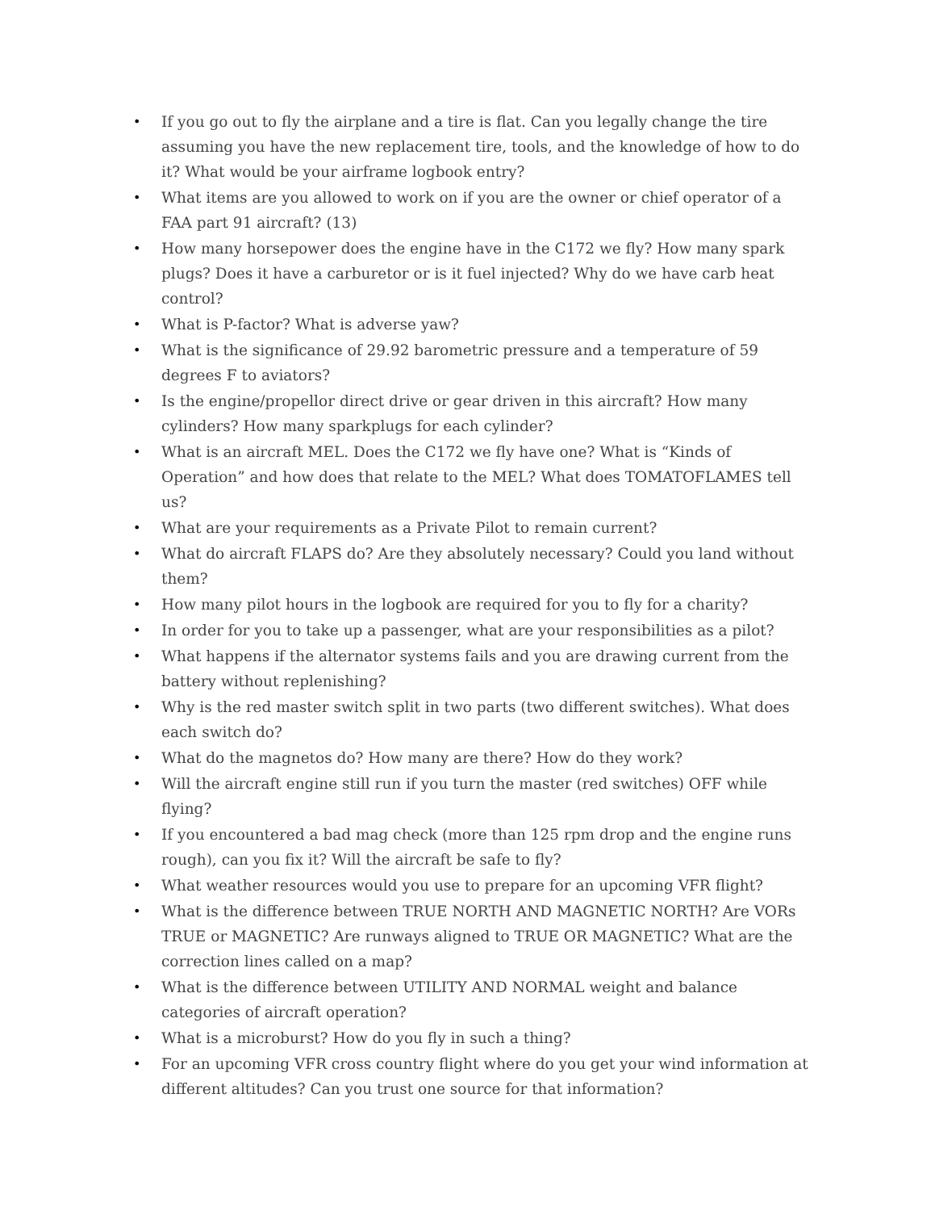•
If you go out to fly the airplane and a tire is flat. Can you legally change the tire assuming you have the new replacement tire, tools, and the knowledge of how to do it? What would be your airframe logbook entry?
•
What items are you allowed to work on if you are the owner or chief operator of a FAA part 91 aircraft? (13)
•
How many horsepower does the engine have in the C172 we fly? How many spark plugs? Does it have a carburetor or is it fuel injected? Why do we have carb heat control?
•
What is P-factor? What is adverse yaw?
•
What is the significance of 29.92 barometric pressure and a temperature of 59 degrees F to aviators?
•
Is the engine/propellor direct drive or gear driven in this aircraft? How many cylinders? How many sparkplugs for each cylinder?
•
What is an aircraft MEL. Does the C172 we fly have one? What is “Kinds of Operation” and how does that relate to the MEL? What does TOMATOFLAMES tell us?
•
What are your requirements as a Private Pilot to remain current?
•
What do aircraft FLAPS do? Are they absolutely necessary? Could you land without them?
•
How many pilot hours in the logbook are required for you to fly for a charity?
•
In order for you to take up a passenger, what are your responsibilities as a pilot?
•
What happens if the alternator systems fails and you are drawing current from the battery without replenishing?
•
Why is the red master switch split in two parts (two different switches). What does each switch do?
•
What do the magnetos do? How many are there? How do they work?
•
Will the aircraft engine still run if you turn the master (red switches) OFF while flying?
•
If you encountered a bad mag check (more than 125 rpm drop and the engine runs rough), can you fix it? Will the aircraft be safe to fly?
•
What weather resources would you use to prepare for an upcoming VFR flight?
•
What is the difference between TRUE NORTH AND MAGNETIC NORTH? Are VORs TRUE or MAGNETIC? Are runways aligned to TRUE OR MAGNETIC? What are the correction lines called on a map?
•
What is the difference between UTILITY AND NORMAL weight and balance categories of aircraft operation?
•
What is a microburst? How do you fly in such a thing?
•
For an upcoming VFR cross country flight where do you get your wind information at different altitudes? Can you trust one source for that information?